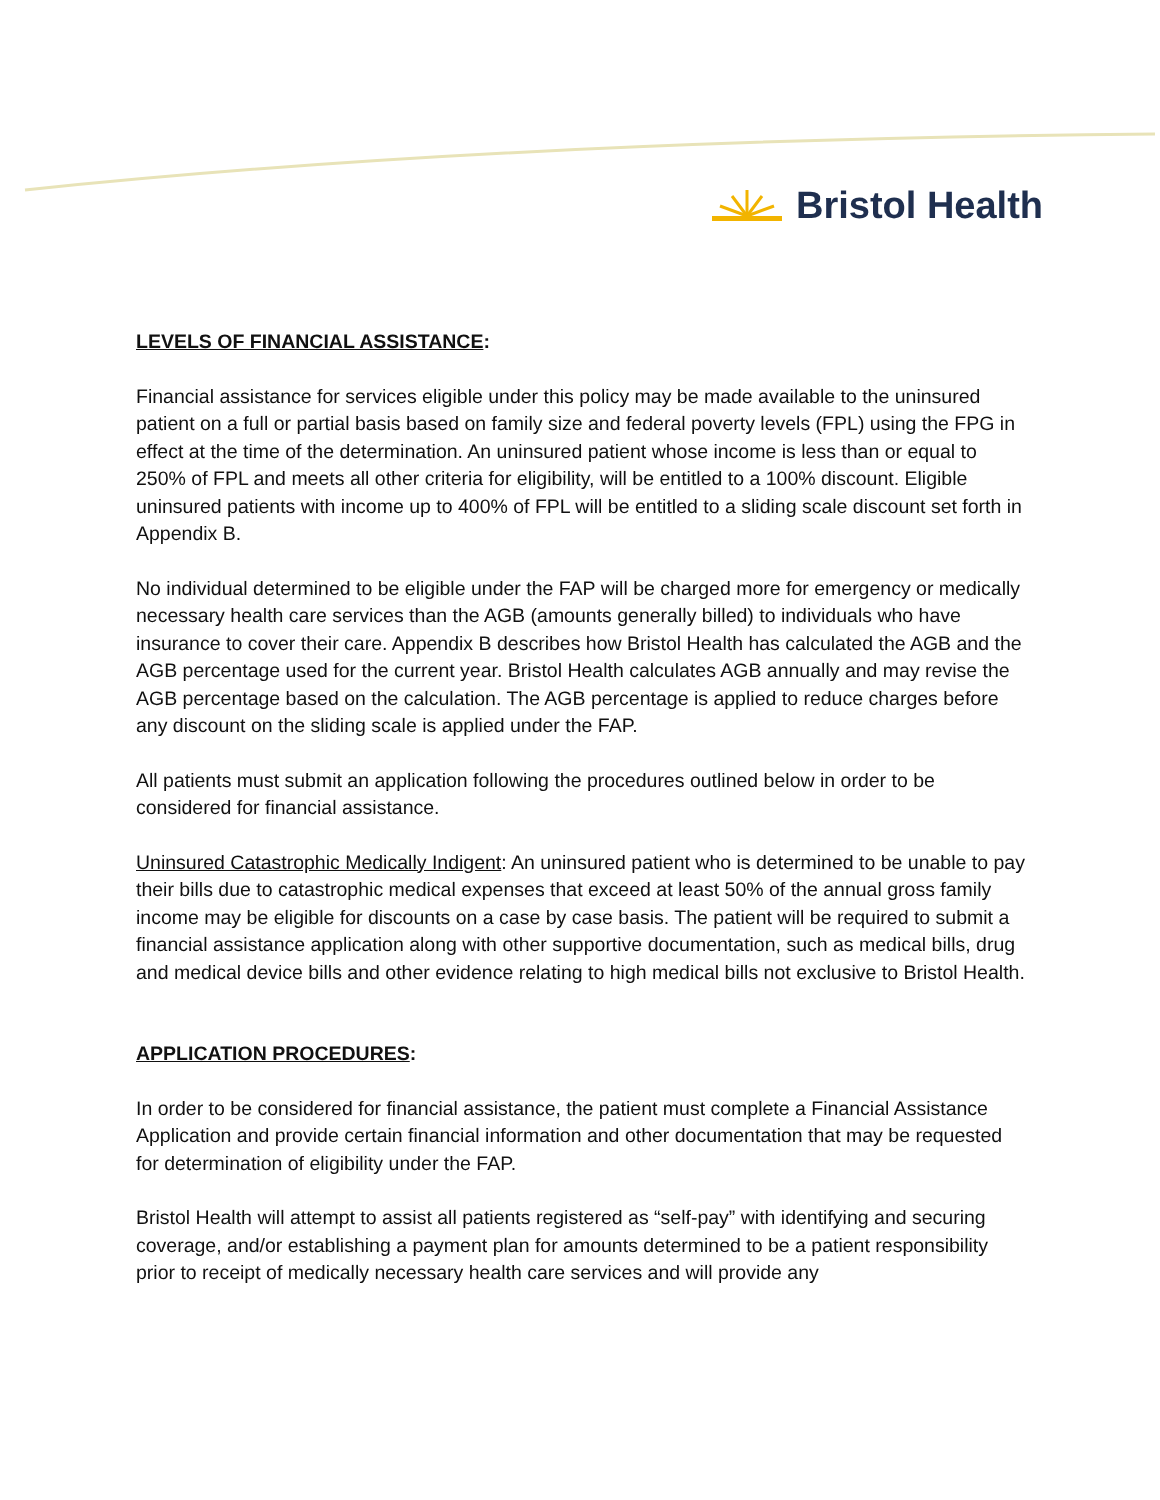Bristol Health
LEVELS OF FINANCIAL ASSISTANCE:
Financial assistance for services eligible under this policy may be made available to the uninsured patient on a full or partial basis based on family size and federal poverty levels (FPL) using the FPG in effect at the time of the determination. An uninsured patient whose income is less than or equal to 250% of FPL and meets all other criteria for eligibility, will be entitled to a 100% discount. Eligible uninsured patients with income up to 400% of FPL will be entitled to a sliding scale discount set forth in Appendix B.
No individual determined to be eligible under the FAP will be charged more for emergency or medically necessary health care services than the AGB (amounts generally billed) to individuals who have insurance to cover their care. Appendix B describes how Bristol Health has calculated the AGB and the AGB percentage used for the current year. Bristol Health calculates AGB annually and may revise the AGB percentage based on the calculation. The AGB percentage is applied to reduce charges before any discount on the sliding scale is applied under the FAP.
All patients must submit an application following the procedures outlined below in order to be considered for financial assistance.
Uninsured Catastrophic Medically Indigent: An uninsured patient who is determined to be unable to pay their bills due to catastrophic medical expenses that exceed at least 50% of the annual gross family income may be eligible for discounts on a case by case basis. The patient will be required to submit a financial assistance application along with other supportive documentation, such as medical bills, drug and medical device bills and other evidence relating to high medical bills not exclusive to Bristol Health.
APPLICATION PROCEDURES:
In order to be considered for financial assistance, the patient must complete a Financial Assistance Application and provide certain financial information and other documentation that may be requested for determination of eligibility under the FAP.
Bristol Health will attempt to assist all patients registered as “self-pay” with identifying and securing coverage, and/or establishing a payment plan for amounts determined to be a patient responsibility prior to receipt of medically necessary health care services and will provide any